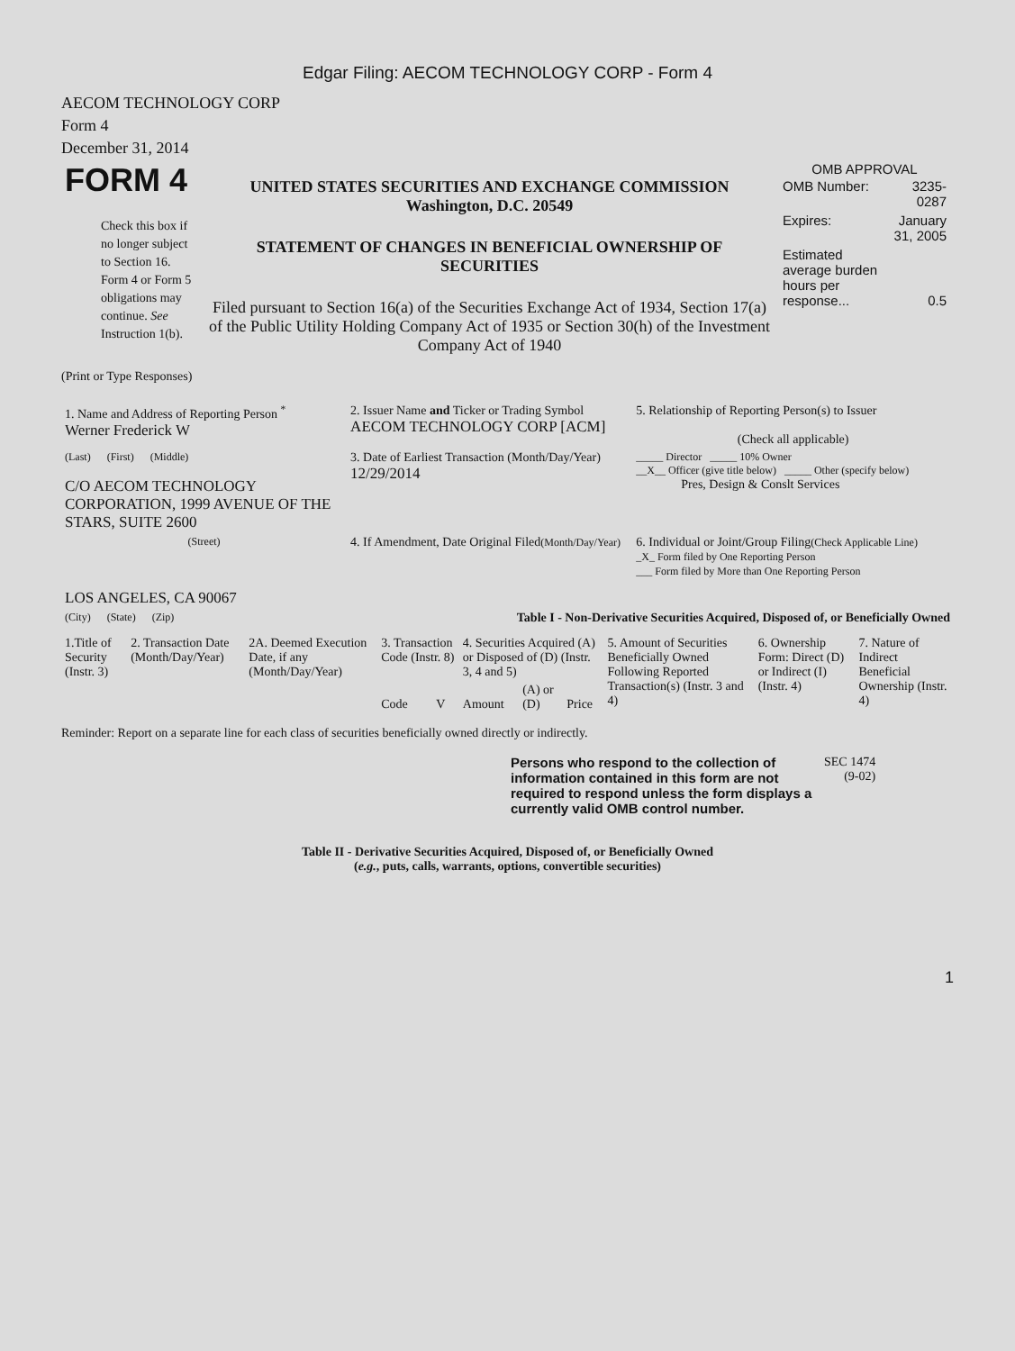Edgar Filing: AECOM TECHNOLOGY CORP - Form 4
AECOM TECHNOLOGY CORP
Form 4
December 31, 2014
| FORM 4 Check this box if no longer subject to Section 16. Form 4 or Form 5 obligations may continue. See Instruction 1(b). | UNITED STATES SECURITIES AND EXCHANGE COMMISSION Washington, D.C. 20549 STATEMENT OF CHANGES IN BENEFICIAL OWNERSHIP OF SECURITIES Filed pursuant to Section 16(a) of the Securities Exchange Act of 1934, Section 17(a) of the Public Utility Holding Company Act of 1935 or Section 30(h) of the Investment Company Act of 1940 | OMB APPROVAL / OMB Number: / 3235-0287 / / Expires: / January 31, 2005 / / Estimated average burden hours per response... / 0.5 / |
(Print or Type Responses)
| 1. Name and Address of Reporting Person <sup>*</sup> Werner Frederick W | 2. Issuer Name and Ticker or Trading Symbol AECOM TECHNOLOGY CORP [ACM] | 5. Relationship of Reporting Person(s) to Issuer (Check all applicable) |
| (Last) (First) (Middle) C/O AECOM TECHNOLOGY CORPORATION, 1999 AVENUE OF THE STARS, SUITE 2600 | 3. Date of Earliest Transaction (Month/Day/Year) 12/29/2014 | _____ Director _____ 10% Owner __X__ Officer (give title below) _____ Other (specify below) Pres, Design & Conslt Services |
| (Street) LOS ANGELES, CA 90067 | 4. If Amendment, Date Original Filed (Month/Day/Year) | 6. Individual or Joint/Group Filing (Check Applicable Line) _X_ Form filed by One Reporting Person ___ Form filed by More than One Reporting Person |
| (City) (State) (Zip) | Table I - Non-Derivative Securities Acquired, Disposed of, or Beneficially Owned | |
| 1.Title of Security (Instr. 3) | 2. Transaction Date (Month/Day/Year) | 2A. Deemed Execution Date, if any (Month/Day/Year) | 3. Transaction Code (Instr. 8) | | 4. Securities Acquired (A) or Disposed of (D) (Instr. 3, 4 and 5) | | | 5. Amount of Securities Beneficially Owned Following Reported Transaction(s) (Instr. 3 and 4) | 6. Ownership Form: Direct (D) or Indirect (I) (Instr. 4) | 7. Nature of Indirect Beneficial Ownership (Instr. 4) |
| | | | Code | V | Amount | (A) or (D) | Price | | | |
Reminder: Report on a separate line for each class of securities beneficially owned directly or indirectly.
| Persons who respond to the collection of information contained in this form are not required to respond unless the form displays a currently valid OMB control number. | SEC 1474 (9-02) |
Table II - Derivative Securities Acquired, Disposed of, or Beneficially Owned
(e.g., puts, calls, warrants, options, convertible securities)
1